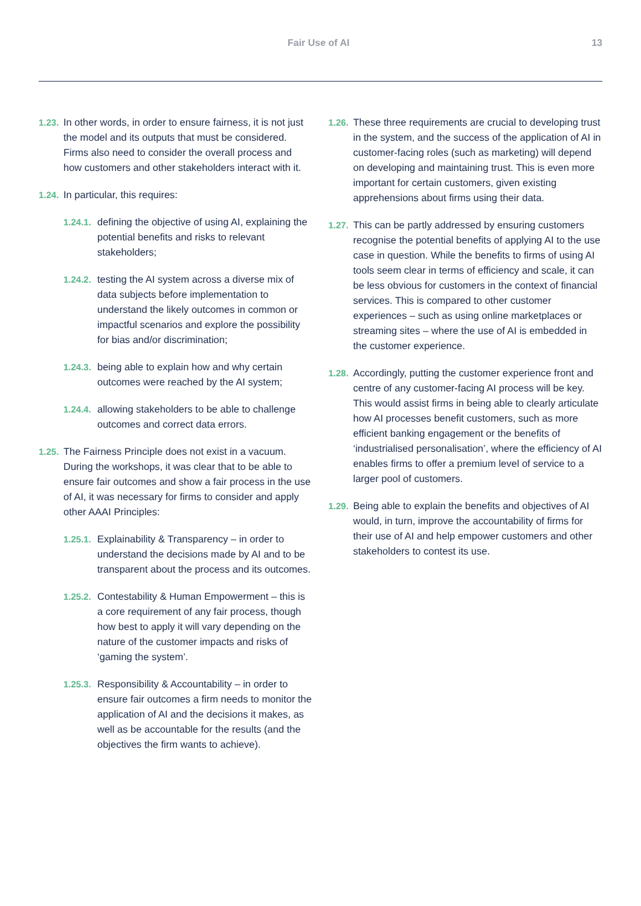Fair Use of AI 13
1.23. In other words, in order to ensure fairness, it is not just the model and its outputs that must be considered. Firms also need to consider the overall process and how customers and other stakeholders interact with it.
1.24. In particular, this requires:
1.24.1. defining the objective of using AI, explaining the potential benefits and risks to relevant stakeholders;
1.24.2. testing the AI system across a diverse mix of data subjects before implementation to understand the likely outcomes in common or impactful scenarios and explore the possibility for bias and/or discrimination;
1.24.3. being able to explain how and why certain outcomes were reached by the AI system;
1.24.4. allowing stakeholders to be able to challenge outcomes and correct data errors.
1.25. The Fairness Principle does not exist in a vacuum. During the workshops, it was clear that to be able to ensure fair outcomes and show a fair process in the use of AI, it was necessary for firms to consider and apply other AAAI Principles:
1.25.1. Explainability & Transparency – in order to understand the decisions made by AI and to be transparent about the process and its outcomes.
1.25.2. Contestability & Human Empowerment – this is a core requirement of any fair process, though how best to apply it will vary depending on the nature of the customer impacts and risks of ‘gaming the system’.
1.25.3. Responsibility & Accountability – in order to ensure fair outcomes a firm needs to monitor the application of AI and the decisions it makes, as well as be accountable for the results (and the objectives the firm wants to achieve).
1.26. These three requirements are crucial to developing trust in the system, and the success of the application of AI in customer-facing roles (such as marketing) will depend on developing and maintaining trust. This is even more important for certain customers, given existing apprehensions about firms using their data.
1.27. This can be partly addressed by ensuring customers recognise the potential benefits of applying AI to the use case in question. While the benefits to firms of using AI tools seem clear in terms of efficiency and scale, it can be less obvious for customers in the context of financial services. This is compared to other customer experiences – such as using online marketplaces or streaming sites – where the use of AI is embedded in the customer experience.
1.28. Accordingly, putting the customer experience front and centre of any customer-facing AI process will be key. This would assist firms in being able to clearly articulate how AI processes benefit customers, such as more efficient banking engagement or the benefits of ‘industrialised personalisation’, where the efficiency of AI enables firms to offer a premium level of service to a larger pool of customers.
1.29. Being able to explain the benefits and objectives of AI would, in turn, improve the accountability of firms for their use of AI and help empower customers and other stakeholders to contest its use.